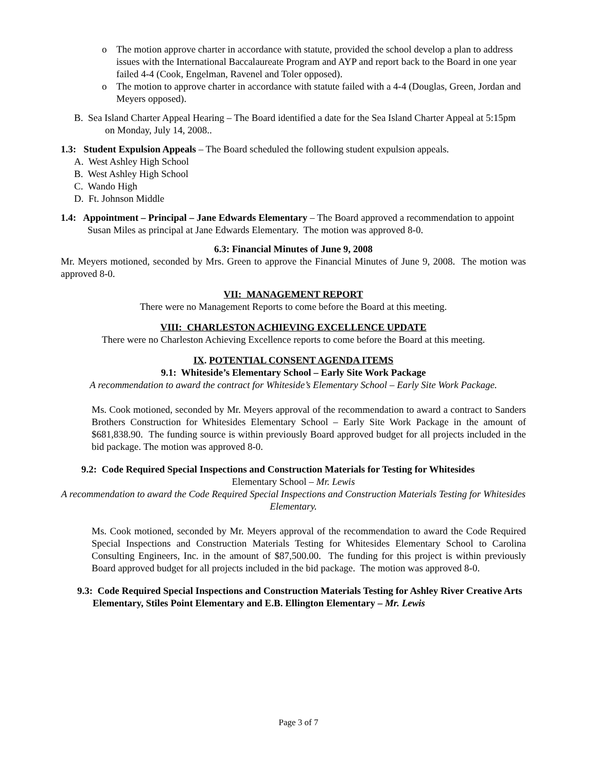o The motion approve charter in accordance with statute, provided the school develop a plan to address issues with the International Baccalaureate Program and AYP and report back to the Board in one year failed 4-4 (Cook, Engelman, Ravenel and Toler opposed).
o The motion to approve charter in accordance with statute failed with a 4-4 (Douglas, Green, Jordan and Meyers opposed).
B. Sea Island Charter Appeal Hearing – The Board identified a date for the Sea Island Charter Appeal at 5:15pm on Monday, July 14, 2008..
1.3: Student Expulsion Appeals – The Board scheduled the following student expulsion appeals.
A. West Ashley High School
B. West Ashley High School
C. Wando High
D. Ft. Johnson Middle
1.4: Appointment – Principal – Jane Edwards Elementary – The Board approved a recommendation to appoint Susan Miles as principal at Jane Edwards Elementary. The motion was approved 8-0.
6.3: Financial Minutes of June 9, 2008
Mr. Meyers motioned, seconded by Mrs. Green to approve the Financial Minutes of June 9, 2008. The motion was approved 8-0.
VII: MANAGEMENT REPORT
There were no Management Reports to come before the Board at this meeting.
VIII: CHARLESTON ACHIEVING EXCELLENCE UPDATE
There were no Charleston Achieving Excellence reports to come before the Board at this meeting.
IX. POTENTIAL CONSENT AGENDA ITEMS
9.1: Whiteside’s Elementary School – Early Site Work Package
A recommendation to award the contract for Whiteside’s Elementary School – Early Site Work Package.
Ms. Cook motioned, seconded by Mr. Meyers approval of the recommendation to award a contract to Sanders Brothers Construction for Whitesides Elementary School – Early Site Work Package in the amount of $681,838.90. The funding source is within previously Board approved budget for all projects included in the bid package. The motion was approved 8-0.
9.2: Code Required Special Inspections and Construction Materials for Testing for Whitesides
Elementary School – Mr. Lewis
A recommendation to award the Code Required Special Inspections and Construction Materials Testing for Whitesides Elementary.
Ms. Cook motioned, seconded by Mr. Meyers approval of the recommendation to award the Code Required Special Inspections and Construction Materials Testing for Whitesides Elementary School to Carolina Consulting Engineers, Inc. in the amount of $87,500.00. The funding for this project is within previously Board approved budget for all projects included in the bid package. The motion was approved 8-0.
9.3: Code Required Special Inspections and Construction Materials Testing for Ashley River Creative Arts Elementary, Stiles Point Elementary and E.B. Ellington Elementary – Mr. Lewis
Page 3 of 7